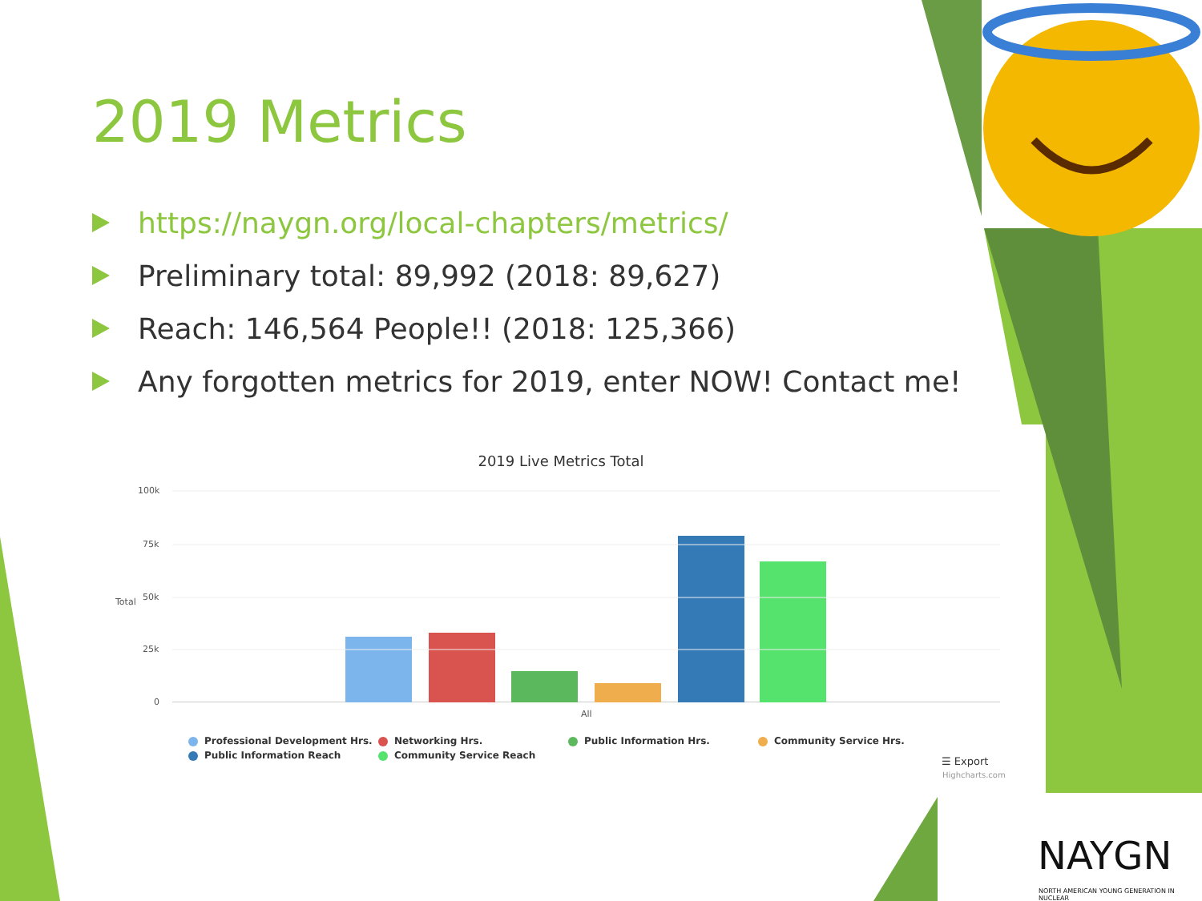2019 Metrics
https://naygn.org/local-chapters/metrics/
Preliminary total: 89,992 (2018: 89,627)
Reach: 146,564 People!! (2018: 125,366)
Any forgotten metrics for 2019, enter NOW! Contact me!
2019 Live Metrics Total
100k
75k
50k
25k
0
Total
All
Professional Development Hrs.
Networking Hrs.
Public Information Hrs.
Community Service Hrs.
Public Information Reach
Community Service Reach
☰ Export
Highcharts.com
NAYGN
NORTH AMERICAN YOUNG GENERATION IN NUCLEAR